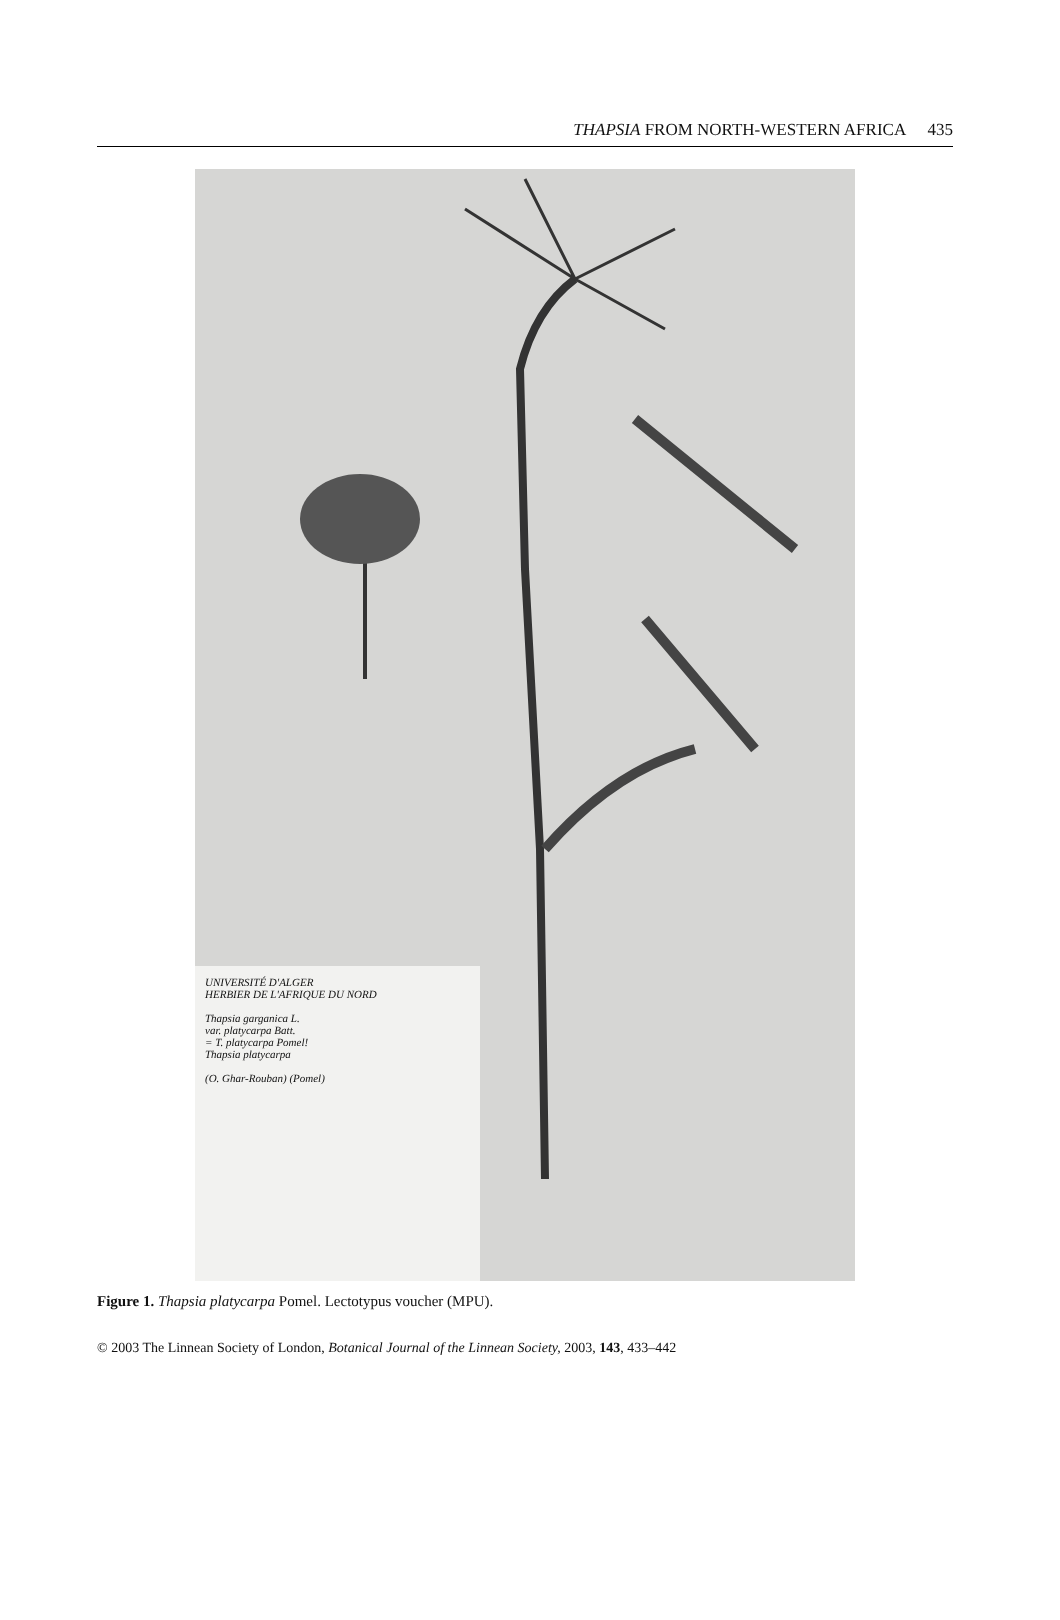THAPSIA FROM NORTH-WESTERN AFRICA 435
UNIVERSITÉ D'ALGER
HERBIER DE L'AFRIQUE DU NORD
Thapsia garganica L.
var. platycarpa Batt.
= T. platycarpa Pomel!
Thapsia platycarpa
(O. Ghar-Rouban) (Pomel)
Figure 1. Thapsia platycarpa Pomel. Lectotypus voucher (MPU).
© 2003 The Linnean Society of London, Botanical Journal of the Linnean Society, 2003, 143, 433–442